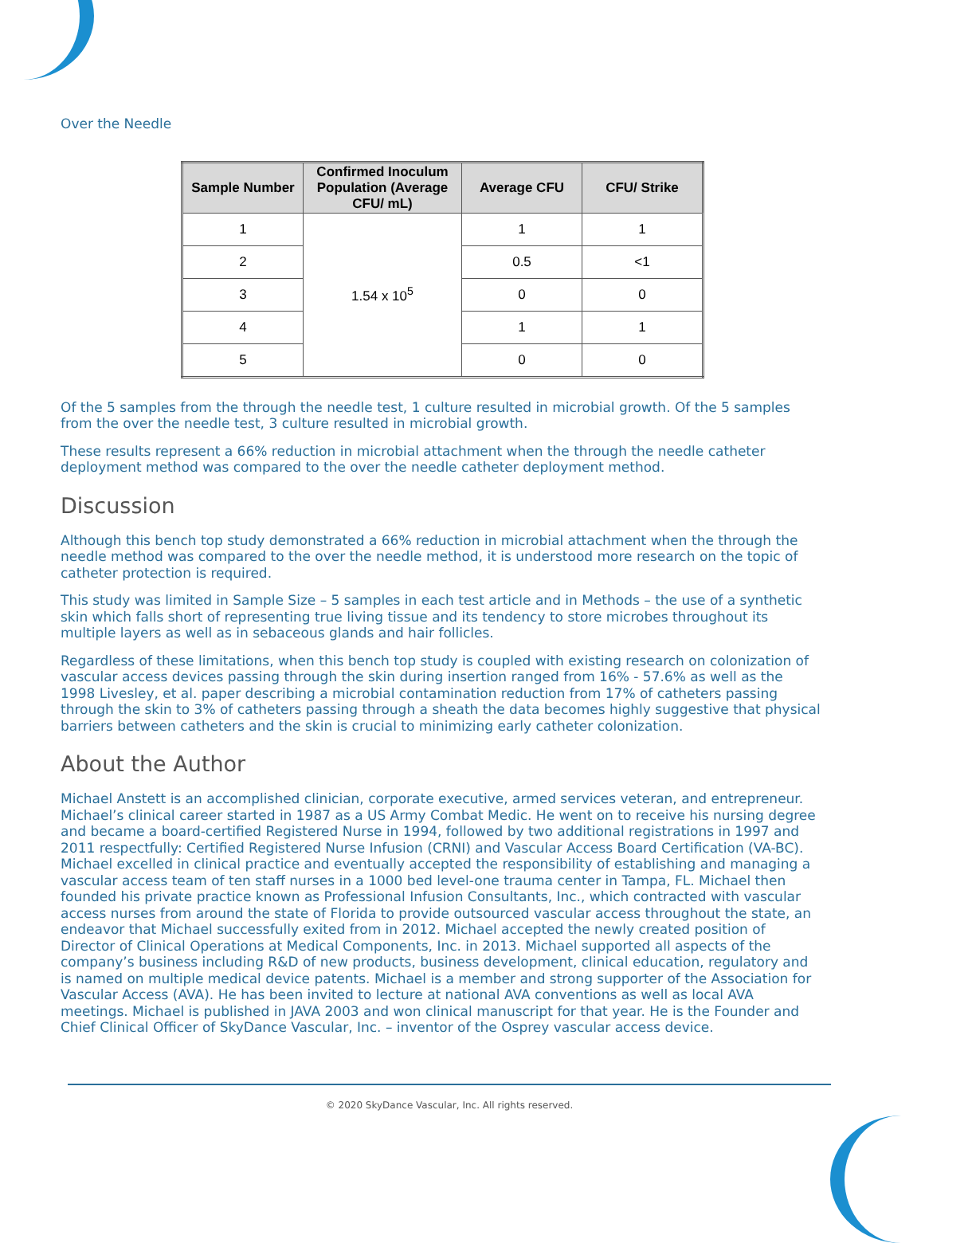Over the Needle
| Sample Number | Confirmed Inoculum Population (Average CFU/ mL) | Average CFU | CFU/ Strike |
| --- | --- | --- | --- |
| 1 | 1.54 x 10<sup>5</sup> | 1 | 1 |
| 2 | | 0.5 | <1 |
| 3 | | 0 | 0 |
| 4 | | 1 | 1 |
| 5 | | 0 | 0 |
Of the 5 samples from the through the needle test, 1 culture resulted in microbial growth. Of the 5 samples from the over the needle test, 3 culture resulted in microbial growth.
These results represent a 66% reduction in microbial attachment when the through the needle catheter deployment method was compared to the over the needle catheter deployment method.
Discussion
Although this bench top study demonstrated a 66% reduction in microbial attachment when the through the needle method was compared to the over the needle method, it is understood more research on the topic of catheter protection is required.
This study was limited in Sample Size – 5 samples in each test article and in Methods – the use of a synthetic skin which falls short of representing true living tissue and its tendency to store microbes throughout its multiple layers as well as in sebaceous glands and hair follicles.
Regardless of these limitations, when this bench top study is coupled with existing research on colonization of vascular access devices passing through the skin during insertion ranged from 16% - 57.6% as well as the 1998 Livesley, et al. paper describing a microbial contamination reduction from 17% of catheters passing through the skin to 3% of catheters passing through a sheath the data becomes highly suggestive that physical barriers between catheters and the skin is crucial to minimizing early catheter colonization.
About the Author
Michael Anstett is an accomplished clinician, corporate executive, armed services veteran, and entrepreneur. Michael’s clinical career started in 1987 as a US Army Combat Medic. He went on to receive his nursing degree and became a board-certified Registered Nurse in 1994, followed by two additional registrations in 1997 and 2011 respectfully: Certified Registered Nurse Infusion (CRNI) and Vascular Access Board Certification (VA-BC). Michael excelled in clinical practice and eventually accepted the responsibility of establishing and managing a vascular access team of ten staff nurses in a 1000 bed level-one trauma center in Tampa, FL. Michael then founded his private practice known as Professional Infusion Consultants, Inc., which contracted with vascular access nurses from around the state of Florida to provide outsourced vascular access throughout the state, an endeavor that Michael successfully exited from in 2012. Michael accepted the newly created position of Director of Clinical Operations at Medical Components, Inc. in 2013. Michael supported all aspects of the company’s business including R&D of new products, business development, clinical education, regulatory and is named on multiple medical device patents. Michael is a member and strong supporter of the Association for Vascular Access (AVA). He has been invited to lecture at national AVA conventions as well as local AVA meetings. Michael is published in JAVA 2003 and won clinical manuscript for that year. He is the Founder and Chief Clinical Officer of SkyDance Vascular, Inc. – inventor of the Osprey vascular access device.
© 2020 SkyDance Vascular, Inc. All rights reserved.